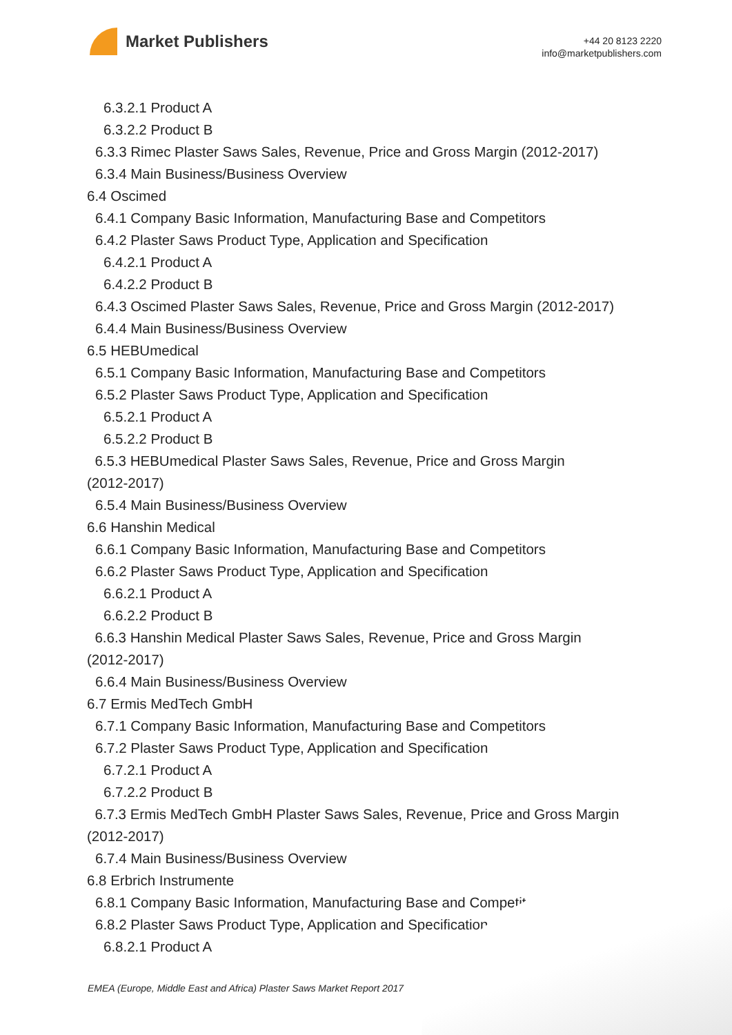Market Publishers
+44 20 8123 2220
info@marketpublishers.com
6.3.2.1 Product A
6.3.2.2 Product B
6.3.3 Rimec Plaster Saws Sales, Revenue, Price and Gross Margin (2012-2017)
6.3.4 Main Business/Business Overview
6.4 Oscimed
6.4.1 Company Basic Information, Manufacturing Base and Competitors
6.4.2 Plaster Saws Product Type, Application and Specification
6.4.2.1 Product A
6.4.2.2 Product B
6.4.3 Oscimed Plaster Saws Sales, Revenue, Price and Gross Margin (2012-2017)
6.4.4 Main Business/Business Overview
6.5 HEBUmedical
6.5.1 Company Basic Information, Manufacturing Base and Competitors
6.5.2 Plaster Saws Product Type, Application and Specification
6.5.2.1 Product A
6.5.2.2 Product B
6.5.3 HEBUmedical Plaster Saws Sales, Revenue, Price and Gross Margin
(2012-2017)
6.5.4 Main Business/Business Overview
6.6 Hanshin Medical
6.6.1 Company Basic Information, Manufacturing Base and Competitors
6.6.2 Plaster Saws Product Type, Application and Specification
6.6.2.1 Product A
6.6.2.2 Product B
6.6.3 Hanshin Medical Plaster Saws Sales, Revenue, Price and Gross Margin
(2012-2017)
6.6.4 Main Business/Business Overview
6.7 Ermis MedTech GmbH
6.7.1 Company Basic Information, Manufacturing Base and Competitors
6.7.2 Plaster Saws Product Type, Application and Specification
6.7.2.1 Product A
6.7.2.2 Product B
6.7.3 Ermis MedTech GmbH Plaster Saws Sales, Revenue, Price and Gross Margin
(2012-2017)
6.7.4 Main Business/Business Overview
6.8 Erbrich Instrumente
6.8.1 Company Basic Information, Manufacturing Base and Competitors
6.8.2 Plaster Saws Product Type, Application and Specification
6.8.2.1 Product A
EMEA (Europe, Middle East and Africa) Plaster Saws Market Report 2017